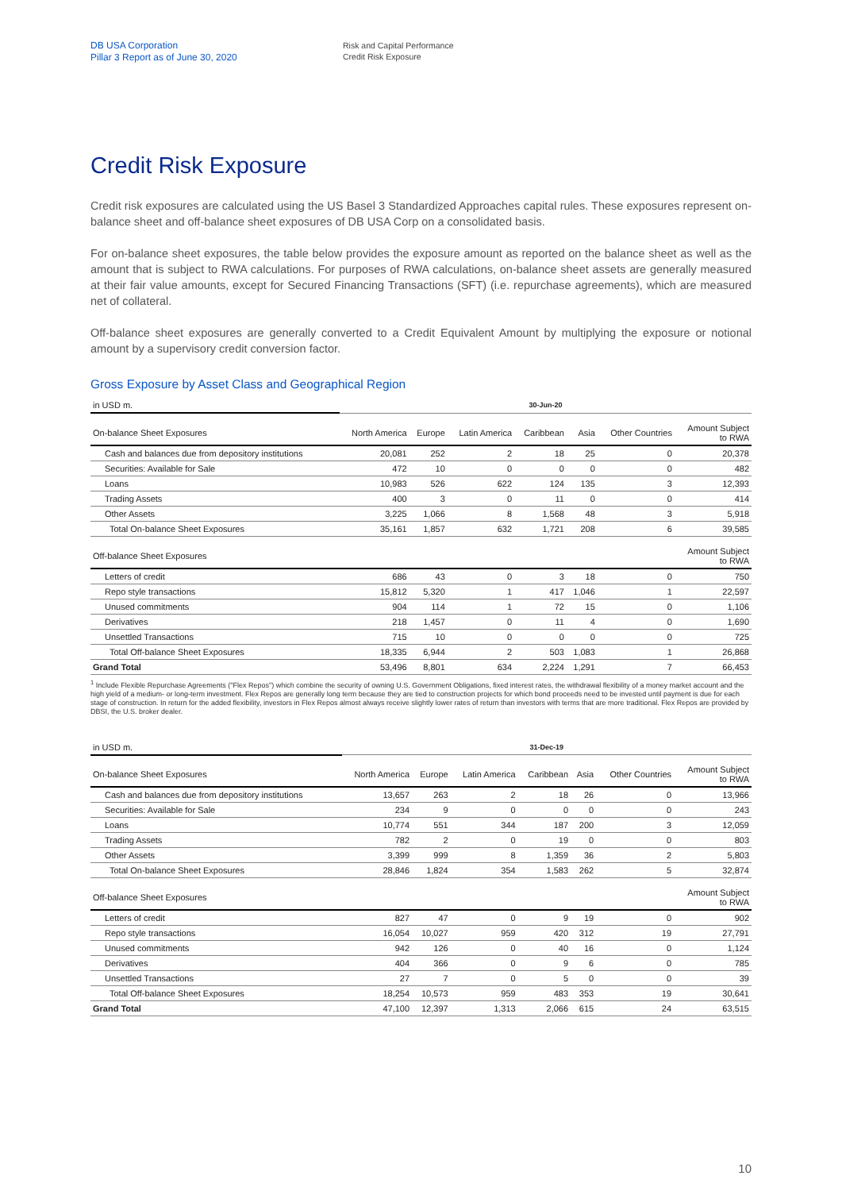DB USA Corporation
Pillar 3 Report as of June 30, 2020
Risk and Capital Performance
Credit Risk Exposure
Credit Risk Exposure
Credit risk exposures are calculated using the US Basel 3 Standardized Approaches capital rules. These exposures represent on-balance sheet and off-balance sheet exposures of DB USA Corp on a consolidated basis.
For on-balance sheet exposures, the table below provides the exposure amount as reported on the balance sheet as well as the amount that is subject to RWA calculations. For purposes of RWA calculations, on-balance sheet assets are generally measured at their fair value amounts, except for Secured Financing Transactions (SFT) (i.e. repurchase agreements), which are measured net of collateral.
Off-balance sheet exposures are generally converted to a Credit Equivalent Amount by multiplying the exposure or notional amount by a supervisory credit conversion factor.
Gross Exposure by Asset Class and Geographical Region
| in USD m. | 30-Jun-20 | | | | | | |
| On-balance Sheet Exposures | North America | Europe | Latin America | Caribbean | Asia | Other Countries | Amount Subject to RWA |
| Cash and balances due from depository institutions | 20,081 | 252 | 2 | 18 | 25 | 0 | 20,378 |
| Securities: Available for Sale | 472 | 10 | 0 | 0 | 0 | 0 | 482 |
| Loans | 10,983 | 526 | 622 | 124 | 135 | 3 | 12,393 |
| Trading Assets | 400 | 3 | 0 | 11 | 0 | 0 | 414 |
| Other Assets | 3,225 | 1,066 | 8 | 1,568 | 48 | 3 | 5,918 |
| Total On-balance Sheet Exposures | 35,161 | 1,857 | 632 | 1,721 | 208 | 6 | 39,585 |
| Off-balance Sheet Exposures | | | | | | | Amount Subject to RWA |
| Letters of credit | 686 | 43 | 0 | 3 | 18 | 0 | 750 |
| Repo style transactions | 15,812 | 5,320 | 1 | 417 | 1,046 | 1 | 22,597 |
| Unused commitments | 904 | 114 | 1 | 72 | 15 | 0 | 1,106 |
| Derivatives | 218 | 1,457 | 0 | 11 | 4 | 0 | 1,690 |
| Unsettled Transactions | 715 | 10 | 0 | 0 | 0 | 0 | 725 |
| Total Off-balance Sheet Exposures | 18,335 | 6,944 | 2 | 503 | 1,083 | 1 | 26,868 |
| Grand Total | 53,496 | 8,801 | 634 | 2,224 | 1,291 | 7 | 66,453 |
<sup>1</sup> Include Flexible Repurchase Agreements ("Flex Repos") which combine the security of owning U.S. Government Obligations, fixed interest rates, the withdrawal flexibility of a money market account and the high yield of a medium- or long-term investment. Flex Repos are generally long term because they are tied to construction projects for which bond proceeds need to be invested until payment is due for each stage of construction. In return for the added flexibility, investors in Flex Repos almost always receive slightly lower rates of return than investors with terms that are more traditional. Flex Repos are provided by DBSI, the U.S. broker dealer.
| in USD m. | 31-Dec-19 | | | | | | |
| On-balance Sheet Exposures | North America | Europe | Latin America | Caribbean | Asia | Other Countries | Amount Subject to RWA |
| Cash and balances due from depository institutions | 13,657 | 263 | 2 | 18 | 26 | 0 | 13,966 |
| Securities: Available for Sale | 234 | 9 | 0 | 0 | 0 | 0 | 243 |
| Loans | 10,774 | 551 | 344 | 187 | 200 | 3 | 12,059 |
| Trading Assets | 782 | 2 | 0 | 19 | 0 | 0 | 803 |
| Other Assets | 3,399 | 999 | 8 | 1,359 | 36 | 2 | 5,803 |
| Total On-balance Sheet Exposures | 28,846 | 1,824 | 354 | 1,583 | 262 | 5 | 32,874 |
| Off-balance Sheet Exposures | | | | | | | Amount Subject to RWA |
| Letters of credit | 827 | 47 | 0 | 9 | 19 | 0 | 902 |
| Repo style transactions | 16,054 | 10,027 | 959 | 420 | 312 | 19 | 27,791 |
| Unused commitments | 942 | 126 | 0 | 40 | 16 | 0 | 1,124 |
| Derivatives | 404 | 366 | 0 | 9 | 6 | 0 | 785 |
| Unsettled Transactions | 27 | 7 | 0 | 5 | 0 | 0 | 39 |
| Total Off-balance Sheet Exposures | 18,254 | 10,573 | 959 | 483 | 353 | 19 | 30,641 |
| Grand Total | 47,100 | 12,397 | 1,313 | 2,066 | 615 | 24 | 63,515 |
10